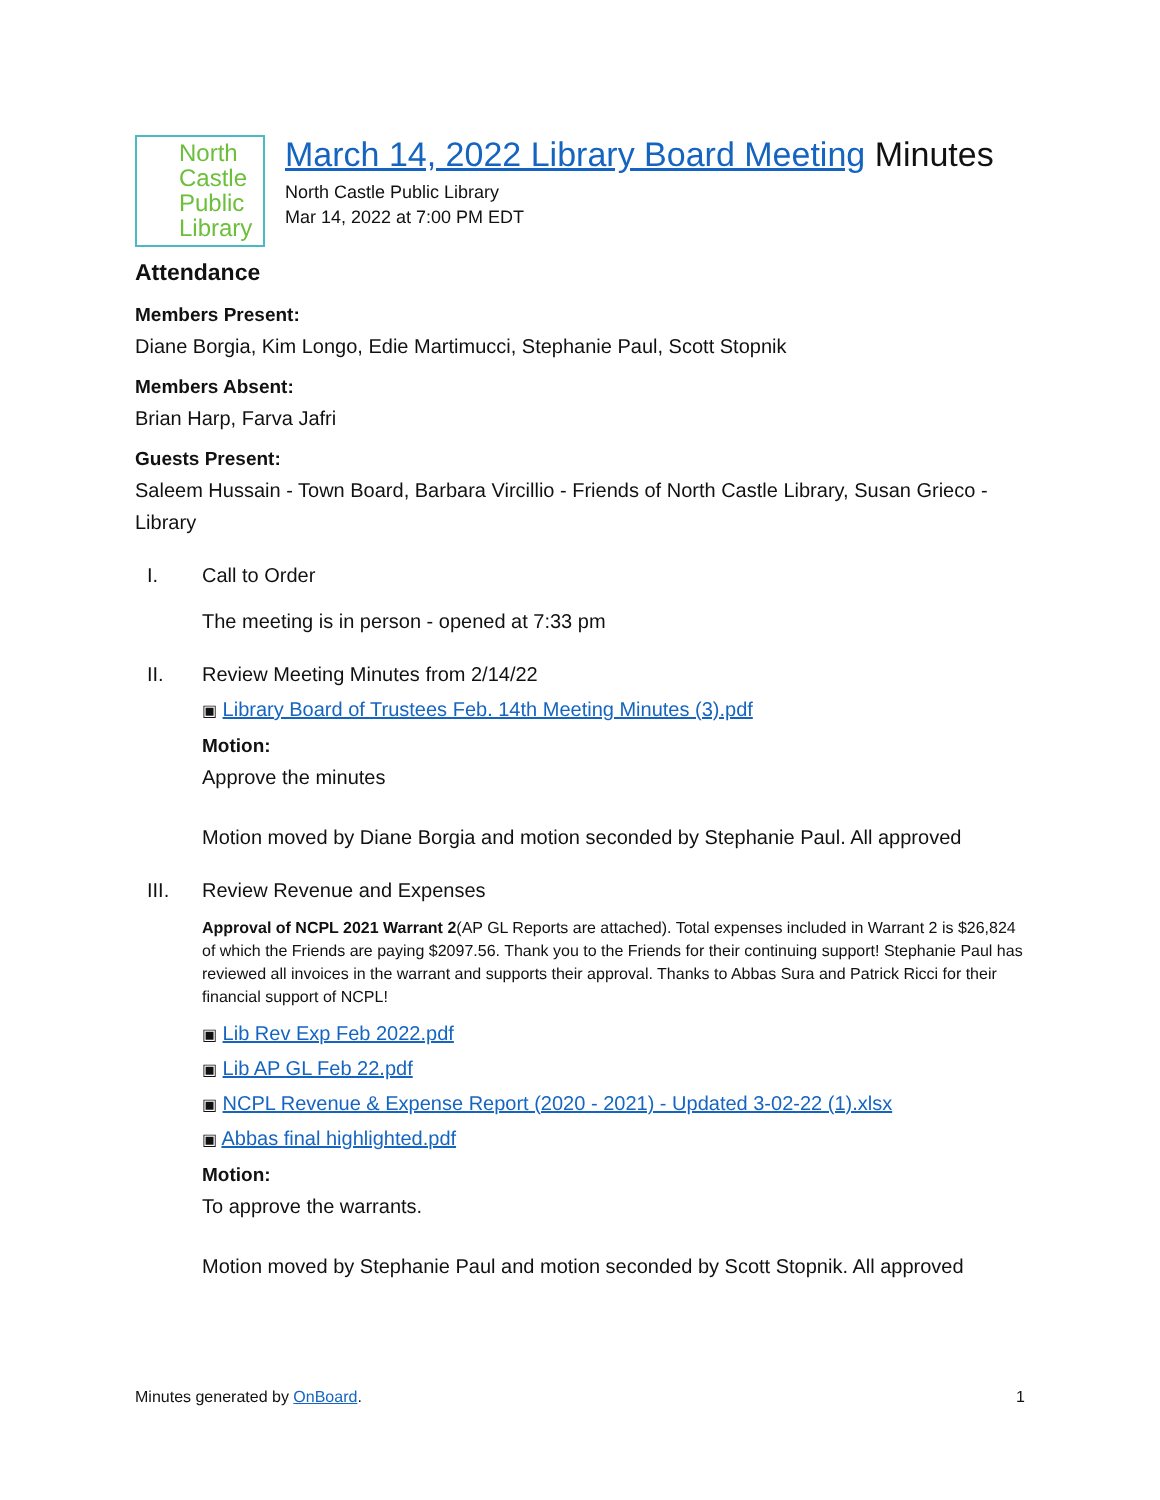North
Castle
Public
Library
March 14, 2022 Library Board Meeting Minutes
North Castle Public Library
Mar 14, 2022 at 7:00 PM EDT
Attendance
Members Present:
Diane Borgia, Kim Longo, Edie Martimucci, Stephanie Paul, Scott Stopnik
Members Absent:
Brian Harp, Farva Jafri
Guests Present:
Saleem Hussain - Town Board, Barbara Vircillio - Friends of North Castle Library, Susan Grieco - Library
I. Call to Order
The meeting is in person - opened at 7:33 pm
II. Review Meeting Minutes from 2/14/22
▣ Library Board of Trustees Feb. 14th Meeting Minutes (3).pdf
Motion:
Approve the minutes
Motion moved by Diane Borgia and motion seconded by Stephanie Paul. All approved
III. Review Revenue and Expenses
Approval of NCPL 2021 Warrant 2(AP GL Reports are attached). Total expenses included in Warrant 2 is $26,824 of which the Friends are paying $2097.56. Thank you to the Friends for their continuing support! Stephanie Paul has reviewed all invoices in the warrant and supports their approval. Thanks to Abbas Sura and Patrick Ricci for their financial support of NCPL!
▣ Lib Rev Exp Feb 2022.pdf
▣ Lib AP GL Feb 22.pdf
▣ NCPL Revenue & Expense Report (2020 - 2021) - Updated 3-02-22 (1).xlsx
▣ Abbas final highlighted.pdf
Motion:
To approve the warrants.
Motion moved by Stephanie Paul and motion seconded by Scott Stopnik. All approved
Minutes generated by OnBoard. 1